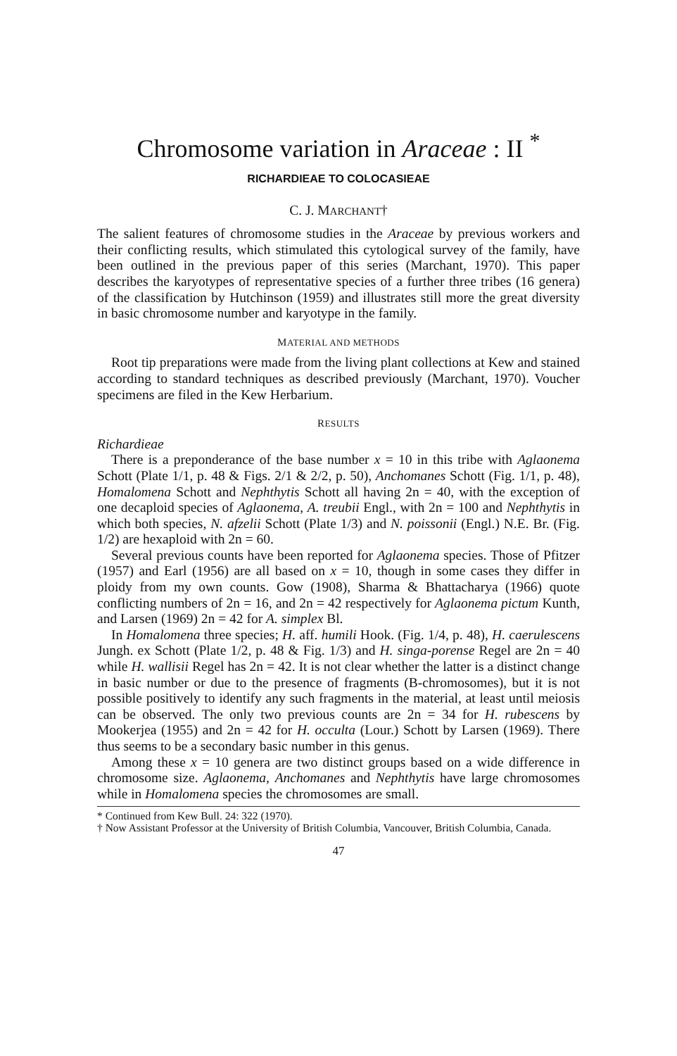Chromosome variation in Araceae : II <sup>*</sup>
RICHARDIEAE TO COLOCASIEAE
C. J. MARCHANT†
The salient features of chromosome studies in the Araceae by previous workers and their conflicting results, which stimulated this cytological survey of the family, have been outlined in the previous paper of this series (Marchant, 1970). This paper describes the karyotypes of representative species of a further three tribes (16 genera) of the classification by Hutchinson (1959) and illustrates still more the great diversity in basic chromosome number and karyotype in the family.
MATERIAL AND METHODS
Root tip preparations were made from the living plant collections at Kew and stained according to standard techniques as described previously (Marchant, 1970). Voucher specimens are filed in the Kew Herbarium.
RESULTS
Richardieae
There is a preponderance of the base number x = 10 in this tribe with Aglaonema Schott (Plate 1/1, p. 48 & Figs. 2/1 & 2/2, p. 50), Anchomanes Schott (Fig. 1/1, p. 48), Homalomena Schott and Nephthytis Schott all having 2n = 40, with the exception of one decaploid species of Aglaonema, A. treubii Engl., with 2n = 100 and Nephthytis in which both species, N. afzelii Schott (Plate 1/3) and N. poissonii (Engl.) N.E. Br. (Fig. 1/2) are hexaploid with 2n = 60.
Several previous counts have been reported for Aglaonema species. Those of Pfitzer (1957) and Earl (1956) are all based on x = 10, though in some cases they differ in ploidy from my own counts. Gow (1908), Sharma & Bhattacharya (1966) quote conflicting numbers of 2n = 16, and 2n = 42 respectively for Aglaonema pictum Kunth, and Larsen (1969) 2n = 42 for A. simplex Bl.
In Homalomena three species; H. aff. humili Hook. (Fig. 1/4, p. 48), H. caerulescens Jungh. ex Schott (Plate 1/2, p. 48 & Fig. 1/3) and H. singa-porense Regel are 2n = 40 while H. wallisii Regel has 2n = 42. It is not clear whether the latter is a distinct change in basic number or due to the presence of fragments (B-chromosomes), but it is not possible positively to identify any such fragments in the material, at least until meiosis can be observed. The only two previous counts are 2n = 34 for H. rubescens by Mookerjea (1955) and 2n = 42 for H. occulta (Lour.) Schott by Larsen (1969). There thus seems to be a secondary basic number in this genus.
Among these x = 10 genera are two distinct groups based on a wide difference in chromosome size. Aglaonema, Anchomanes and Nephthytis have large chromosomes while in Homalomena species the chromosomes are small.
* Continued from Kew Bull. 24: 322 (1970).
† Now Assistant Professor at the University of British Columbia, Vancouver, British Columbia, Canada.
47